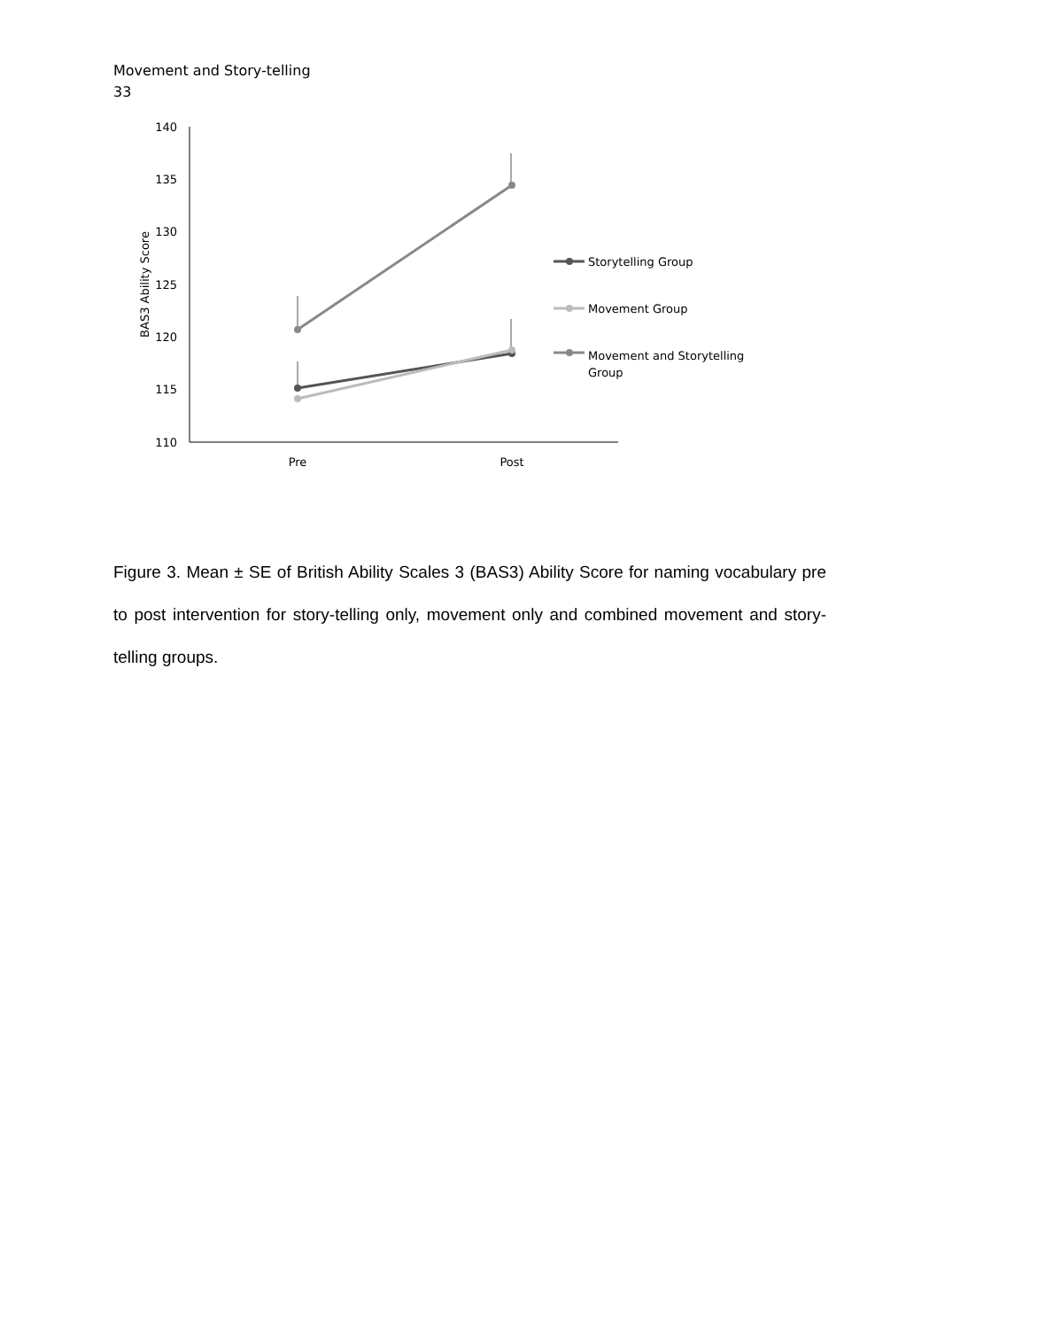Movement and Story-telling
33
140
135
130
125
120
115
110
BAS3 Ability Score
Pre
Post
Storytelling Group
Movement Group
Movement and Storytelling
Group
Figure 3. Mean ± SE of British Ability Scales 3 (BAS3) Ability Score for naming vocabulary pre to post intervention for story-telling only, movement only and combined movement and story-telling groups.